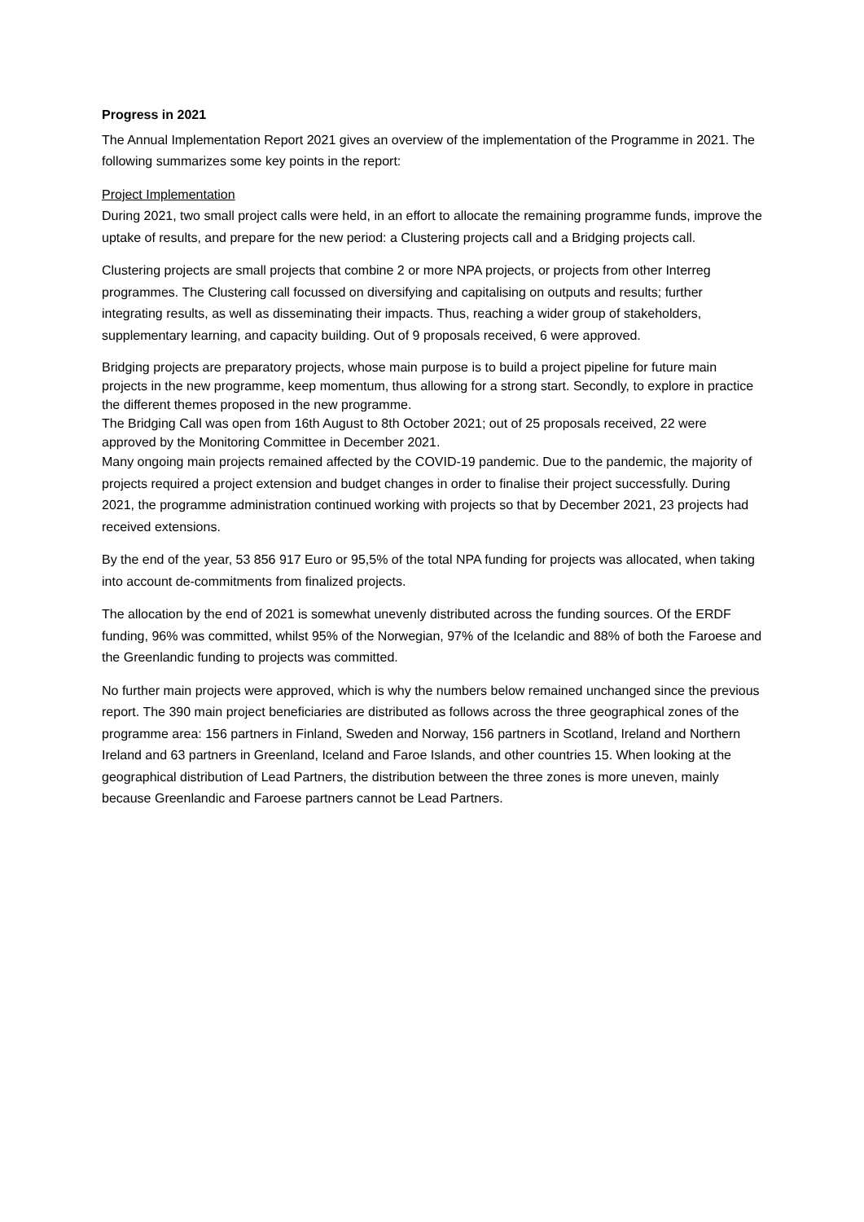Progress in 2021
The Annual Implementation Report 2021 gives an overview of the implementation of the Programme in 2021. The following summarizes some key points in the report:
Project Implementation
During 2021, two small project calls were held, in an effort to allocate the remaining programme funds, improve the uptake of results, and prepare for the new period: a Clustering projects call and a Bridging projects call.
Clustering projects are small projects that combine 2 or more NPA projects, or projects from other Interreg programmes. The Clustering call focussed on diversifying and capitalising on outputs and results; further integrating results, as well as disseminating their impacts. Thus, reaching a wider group of stakeholders, supplementary learning, and capacity building. Out of 9 proposals received, 6 were approved.
Bridging projects are preparatory projects, whose main purpose is to build a project pipeline for future main projects in the new programme, keep momentum, thus allowing for a strong start. Secondly, to explore in practice the different themes proposed in the new programme.
The Bridging Call was open from 16th August to 8th October 2021; out of 25 proposals received, 22 were approved by the Monitoring Committee in December 2021.
Many ongoing main projects remained affected by the COVID-19 pandemic. Due to the pandemic, the majority of projects required a project extension and budget changes in order to finalise their project successfully. During 2021, the programme administration continued working with projects so that by December 2021, 23 projects had received extensions.
By the end of the year, 53 856 917 Euro or 95,5% of the total NPA funding for projects was allocated, when taking into account de-commitments from finalized projects.
The allocation by the end of 2021 is somewhat unevenly distributed across the funding sources. Of the ERDF funding, 96% was committed, whilst 95% of the Norwegian, 97% of the Icelandic and 88% of both the Faroese and the Greenlandic funding to projects was committed.
No further main projects were approved, which is why the numbers below remained unchanged since the previous report. The 390 main project beneficiaries are distributed as follows across the three geographical zones of the programme area: 156 partners in Finland, Sweden and Norway, 156 partners in Scotland, Ireland and Northern Ireland and 63 partners in Greenland, Iceland and Faroe Islands, and other countries 15. When looking at the geographical distribution of Lead Partners, the distribution between the three zones is more uneven, mainly because Greenlandic and Faroese partners cannot be Lead Partners.